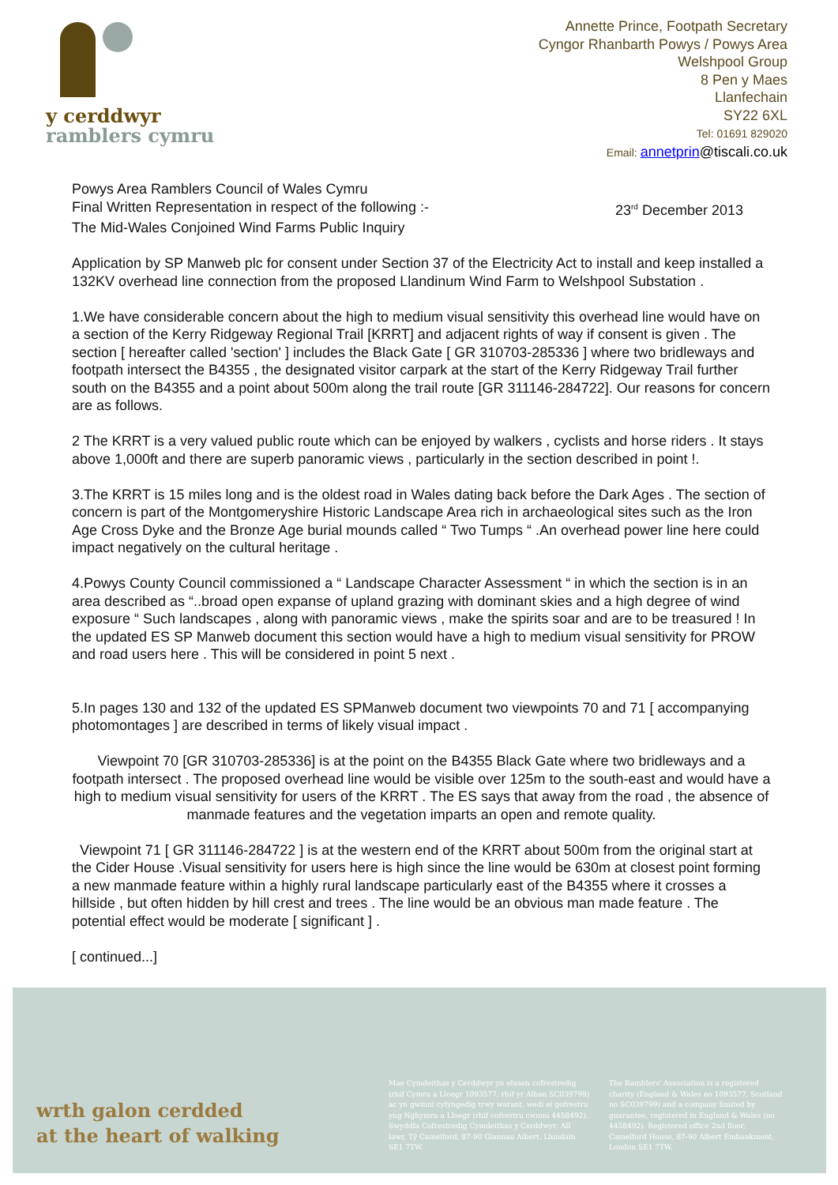y cerddwyr
ramblers cymru
Annette Prince, Footpath Secretary
Cyngor Rhanbarth Powys / Powys Area
Welshpool Group
8 Pen y Maes
Llanfechain
SY22 6XL
Tel: 01691 829020
Email: annetprin@tiscali.co.uk
Powys Area Ramblers Council of Wales Cymru
Final Written Representation in respect of the following :- 23<sup>rd</sup> December 2013
The Mid-Wales Conjoined Wind Farms Public Inquiry
Application by SP Manweb plc for consent under Section 37 of the Electricity Act to install and keep installed a 132KV overhead line connection from the proposed Llandinum Wind Farm to Welshpool Substation .
1.We have considerable concern about the high to medium visual sensitivity this overhead line would have on a section of the Kerry Ridgeway Regional Trail [KRRT] and adjacent rights of way if consent is given . The section [ hereafter called 'section' ] includes the Black Gate [ GR 310703-285336 ] where two bridleways and footpath intersect the B4355 , the designated visitor carpark at the start of the Kerry Ridgeway Trail further south on the B4355 and a point about 500m along the trail route [GR 311146-284722]. Our reasons for concern are as follows.
2 The KRRT is a very valued public route which can be enjoyed by walkers , cyclists and horse riders . It stays above 1,000ft and there are superb panoramic views , particularly in the section described in point !.
3.The KRRT is 15 miles long and is the oldest road in Wales dating back before the Dark Ages . The section of concern is part of the Montgomeryshire Historic Landscape Area rich in archaeological sites such as the Iron Age Cross Dyke and the Bronze Age burial mounds called “ Two Tumps “ .An overhead power line here could impact negatively on the cultural heritage .
4.Powys County Council commissioned a “ Landscape Character Assessment “ in which the section is in an area described as “..broad open expanse of upland grazing with dominant skies and a high degree of wind exposure “ Such landscapes , along with panoramic views , make the spirits soar and are to be treasured ! In the updated ES SP Manweb document this section would have a high to medium visual sensitivity for PROW and road users here . This will be considered in point 5 next .
5.In pages 130 and 132 of the updated ES SPManweb document two viewpoints 70 and 71 [ accompanying photomontages ] are described in terms of likely visual impact .
Viewpoint 70 [GR 310703-285336] is at the point on the B4355 Black Gate where two bridleways and a footpath intersect . The proposed overhead line would be visible over 125m to the south-east and would have a high to medium visual sensitivity for users of the KRRT . The ES says that away from the road , the absence of manmade features and the vegetation imparts an open and remote quality.
Viewpoint 71 [ GR 311146-284722 ] is at the western end of the KRRT about 500m from the original start at the Cider House .Visual sensitivity for users here is high since the line would be 630m at closest point forming a new manmade feature within a highly rural landscape particularly east of the B4355 where it crosses a hillside , but often hidden by hill crest and trees . The line would be an obvious man made feature . The potential effect would be moderate [ significant ] .
[ continued...]
wrth galon cerdded
at the heart of walking
Mae Cymdeithas y Cerddwyr yn elusen cofrestredig (rhif Cymru a Lloegr 1093577, rhif yr Alban SC039799) ac yn gwmni cyfyngedig trwy warant, wedi ei gofrestru yng Nghymru a Lloegr (rhif cofrestru cwmni 4458492). Swyddfa Cofrestredig Cymdeithas y Cerddwyr: All lawr, Tŷ Camelford, 87-90 Glannau Albert, Llundain SE1 7TW.
The Ramblers' Association is a registered charity (England & Wales no 1093577, Scotland no SC039799) and a company limited by guarantee, registered in England & Wales (no 4458492). Registered office 2nd floor, Camelford House, 87-90 Albert Embankment, London SE1 7TW.